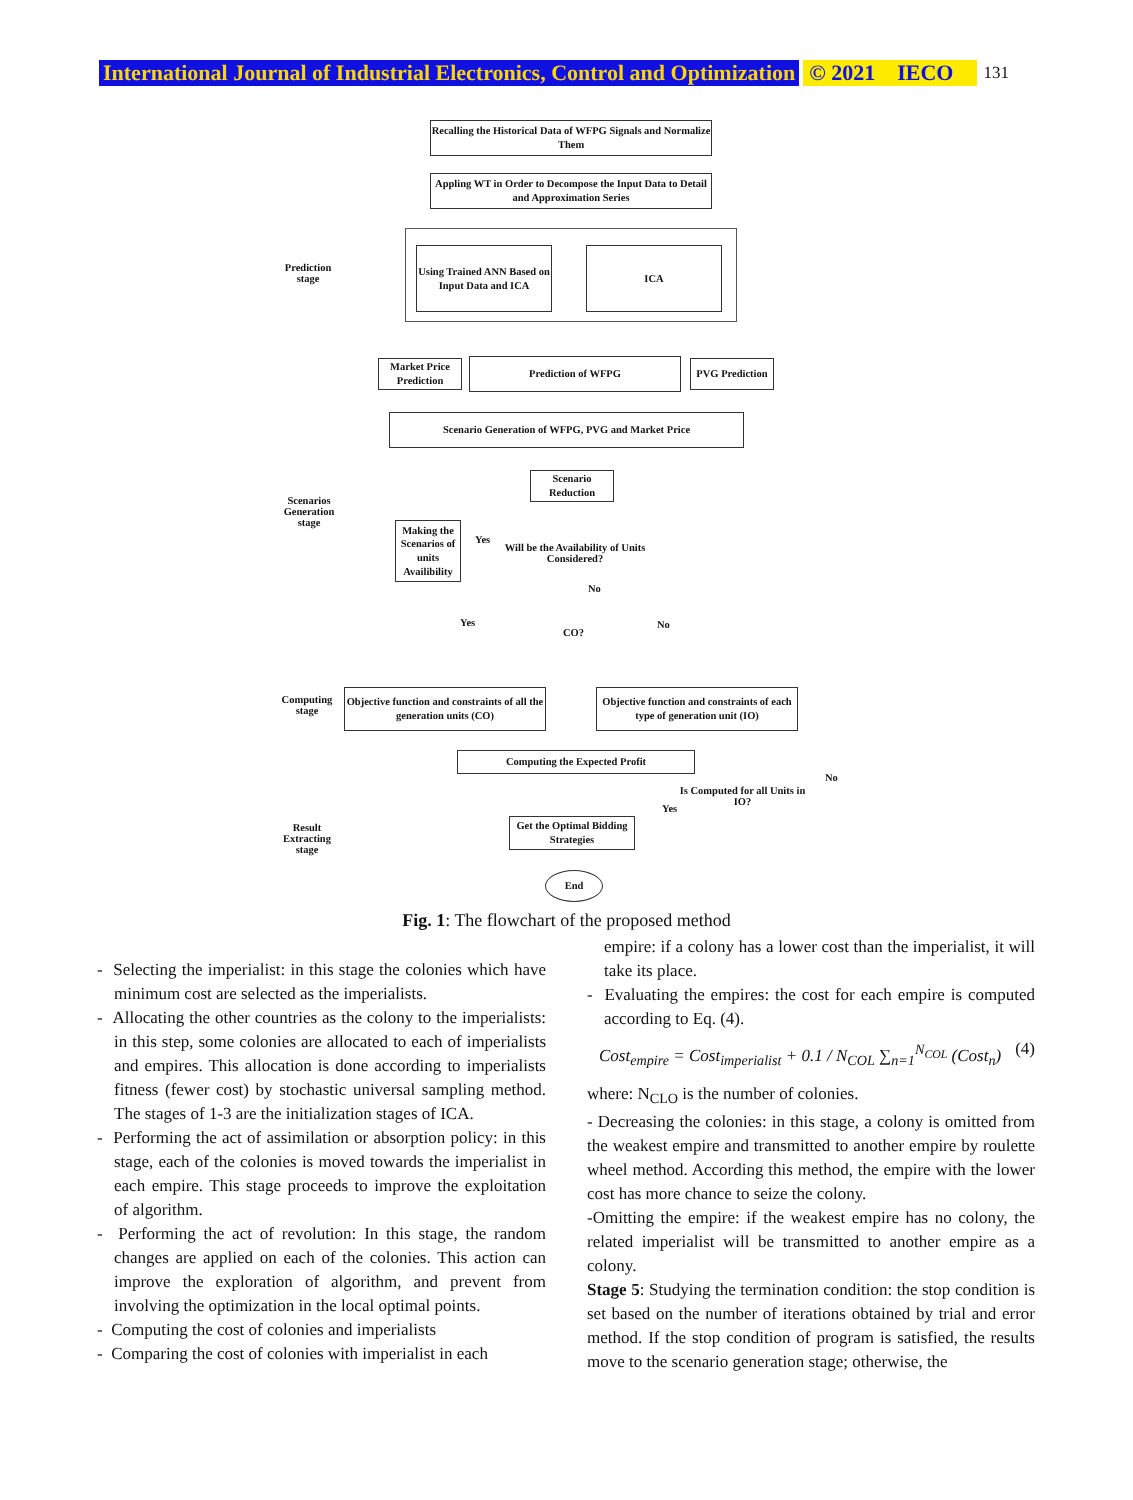International Journal of Industrial Electronics, Control and Optimization © 2021 IECO 131
Recalling the Historical Data of WFPG Signals and Normalize Them
Appling WT in Order to Decompose the Input Data to Detail and Approximation Series
Using Trained ANN Based on Input Data and ICA
ICA
Market Price Prediction
Prediction of WFPG
PVG Prediction
Scenario Generation of WFPG, PVG and Market Price
Scenario Reduction
Making the Scenarios of units Availibility
Yes
Will be the Availability of Units Considered?
No
Yes
CO?
No
Objective function and constraints of all the generation units (CO)
Objective function and constraints of each type of generation unit (IO)
Computing the Expected Profit
Is Computed for all Units in IO?
No
Yes
Get the Optimal Bidding Strategies
End
Prediction stage
Scenarios Generation stage
Computing stage
Result Extracting stage
Fig. 1: The flowchart of the proposed method
- Selecting the imperialist: in this stage the colonies which have minimum cost are selected as the imperialists.
- Allocating the other countries as the colony to the imperialists: in this step, some colonies are allocated to each of imperialists and empires. This allocation is done according to imperialists fitness (fewer cost) by stochastic universal sampling method. The stages of 1-3 are the initialization stages of ICA.
- Performing the act of assimilation or absorption policy: in this stage, each of the colonies is moved towards the imperialist in each empire. This stage proceeds to improve the exploitation of algorithm.
- Performing the act of revolution: In this stage, the random changes are applied on each of the colonies. This action can improve the exploration of algorithm, and prevent from involving the optimization in the local optimal points.
- Computing the cost of colonies and imperialists
- Comparing the cost of colonies with imperialist in each
empire: if a colony has a lower cost than the imperialist, it will take its place.
- Evaluating the empires: the cost for each empire is computed according to Eq. (4).
Cost<sub>empire</sub> = Cost<sub>imperialist</sub> + 0.1 / N<sub>COL</sub> ∑<sub>n=1</sub><sup>N<sub>COL</sub></sup> (Cost<sub>n</sub>) (4)
where: N<sub>CLO</sub> is the number of colonies.
- Decreasing the colonies: in this stage, a colony is omitted from the weakest empire and transmitted to another empire by roulette wheel method. According this method, the empire with the lower cost has more chance to seize the colony.
-Omitting the empire: if the weakest empire has no colony, the related imperialist will be transmitted to another empire as a colony.
Stage 5: Studying the termination condition: the stop condition is set based on the number of iterations obtained by trial and error method. If the stop condition of program is satisfied, the results move to the scenario generation stage; otherwise, the